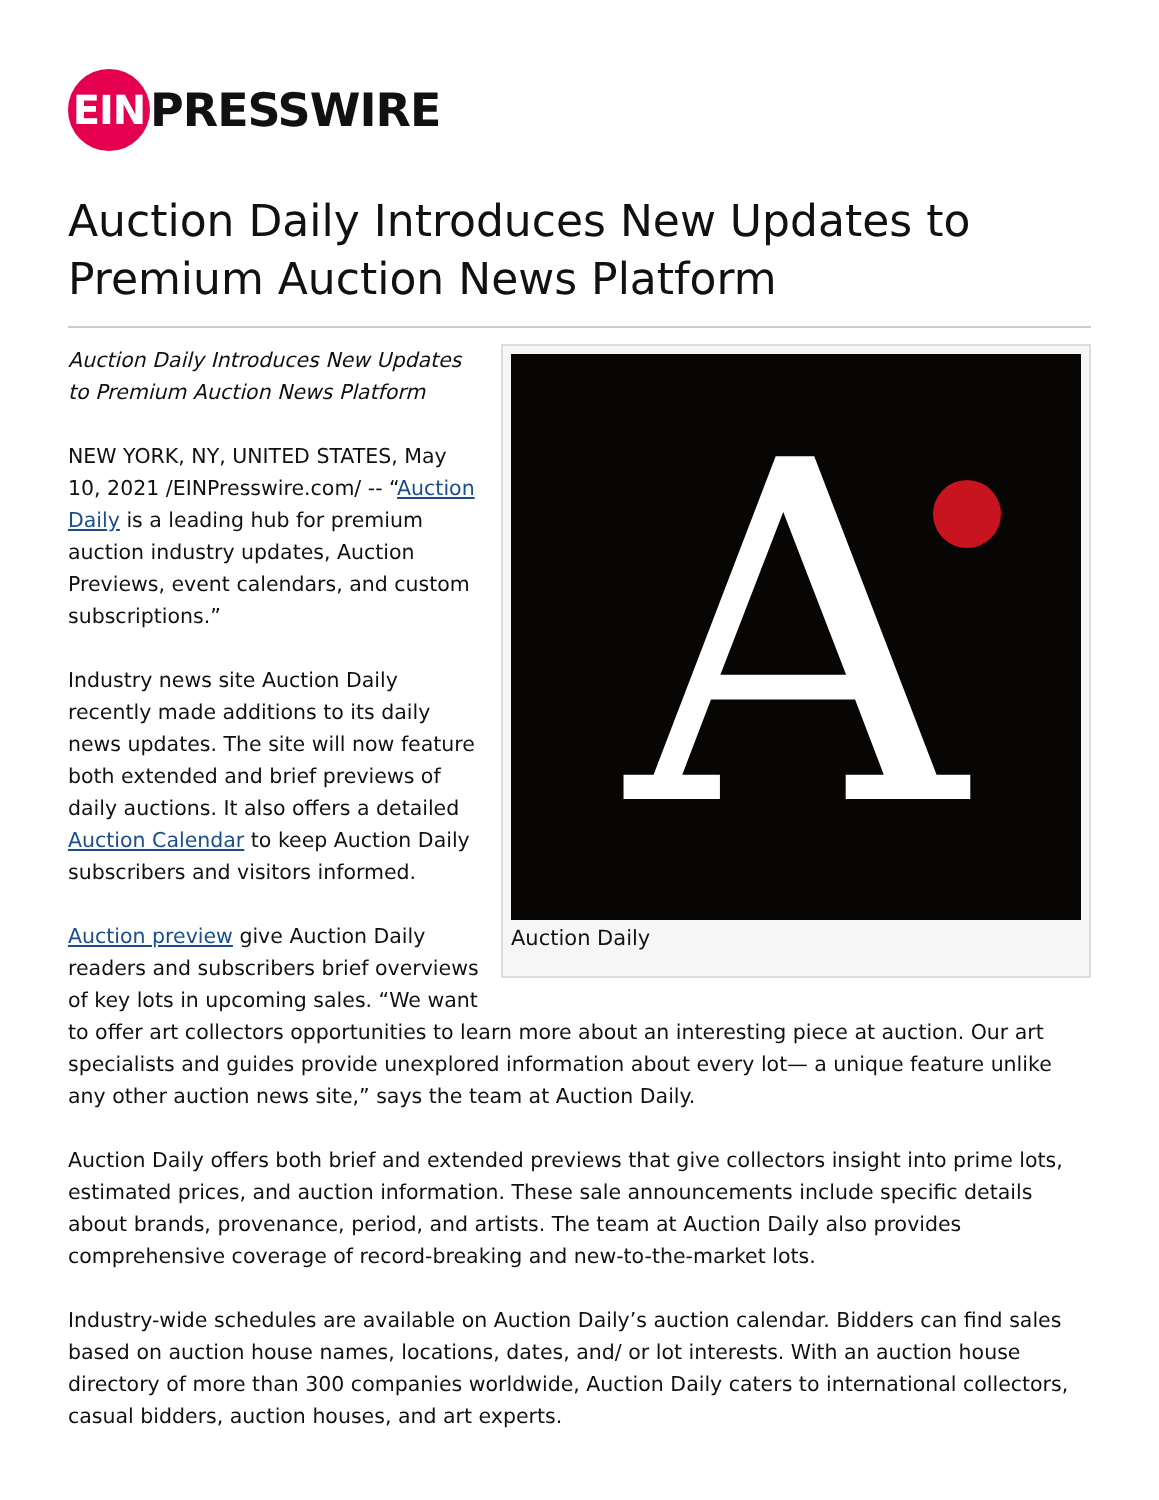EIN PRESSWIRE
Auction Daily Introduces New Updates to Premium Auction News Platform
A
Auction Daily
Auction Daily Introduces New Updates to Premium Auction News Platform
NEW YORK, NY, UNITED STATES, May 10, 2021 /EINPresswire.com/ -- “Auction Daily is a leading hub for premium auction industry updates, Auction Previews, event calendars, and custom subscriptions.”
Industry news site Auction Daily recently made additions to its daily news updates. The site will now feature both extended and brief previews of daily auctions. It also offers a detailed Auction Calendar to keep Auction Daily subscribers and visitors informed.
Auction preview give Auction Daily readers and subscribers brief overviews of key lots in upcoming sales. “We want to offer art collectors opportunities to learn more about an interesting piece at auction. Our art specialists and guides provide unexplored information about every lot— a unique feature unlike any other auction news site,” says the team at Auction Daily.
Auction Daily offers both brief and extended previews that give collectors insight into prime lots, estimated prices, and auction information. These sale announcements include specific details about brands, provenance, period, and artists. The team at Auction Daily also provides comprehensive coverage of record-breaking and new-to-the-market lots.
Industry-wide schedules are available on Auction Daily’s auction calendar. Bidders can find sales based on auction house names, locations, dates, and/ or lot interests. With an auction house directory of more than 300 companies worldwide, Auction Daily caters to international collectors, casual bidders, auction houses, and art experts.